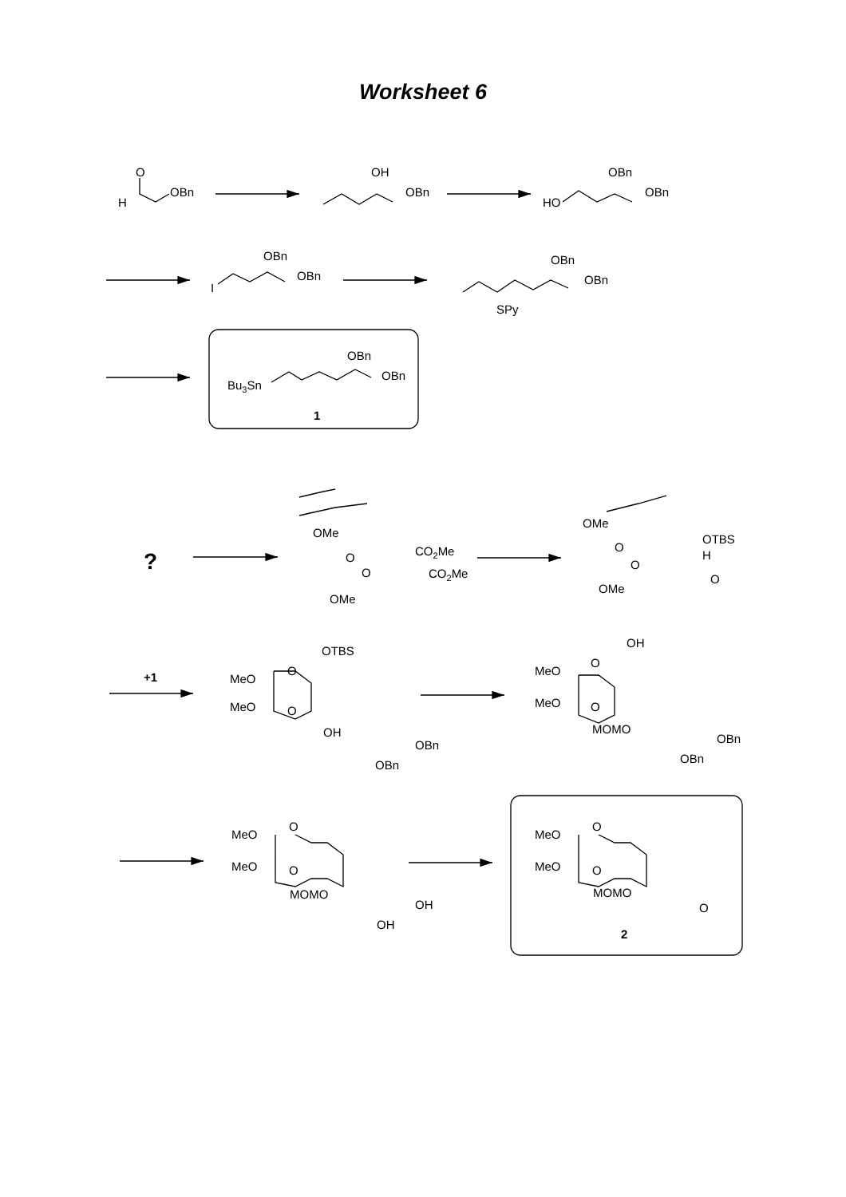Worksheet 6
O
H
OBn
OH
OBn
OBn
OBn
HO
OBn
OBn
I
OBn
OBn
SPy
OBn
OBn
Bu3Sn
1
?
OMe
O
CO2Me
O
CO2Me
OMe
OMe
O
OTBS
H
O
O
OMe
+1
OTBS
MeO
O
MeO
O
OH
OBn
OBn
OH
MeO
O
MeO
O
MOMO
OBn
OBn
MeO
O
MeO
O
MOMO
OH
OH
MeO
O
MeO
O
MOMO
O
2